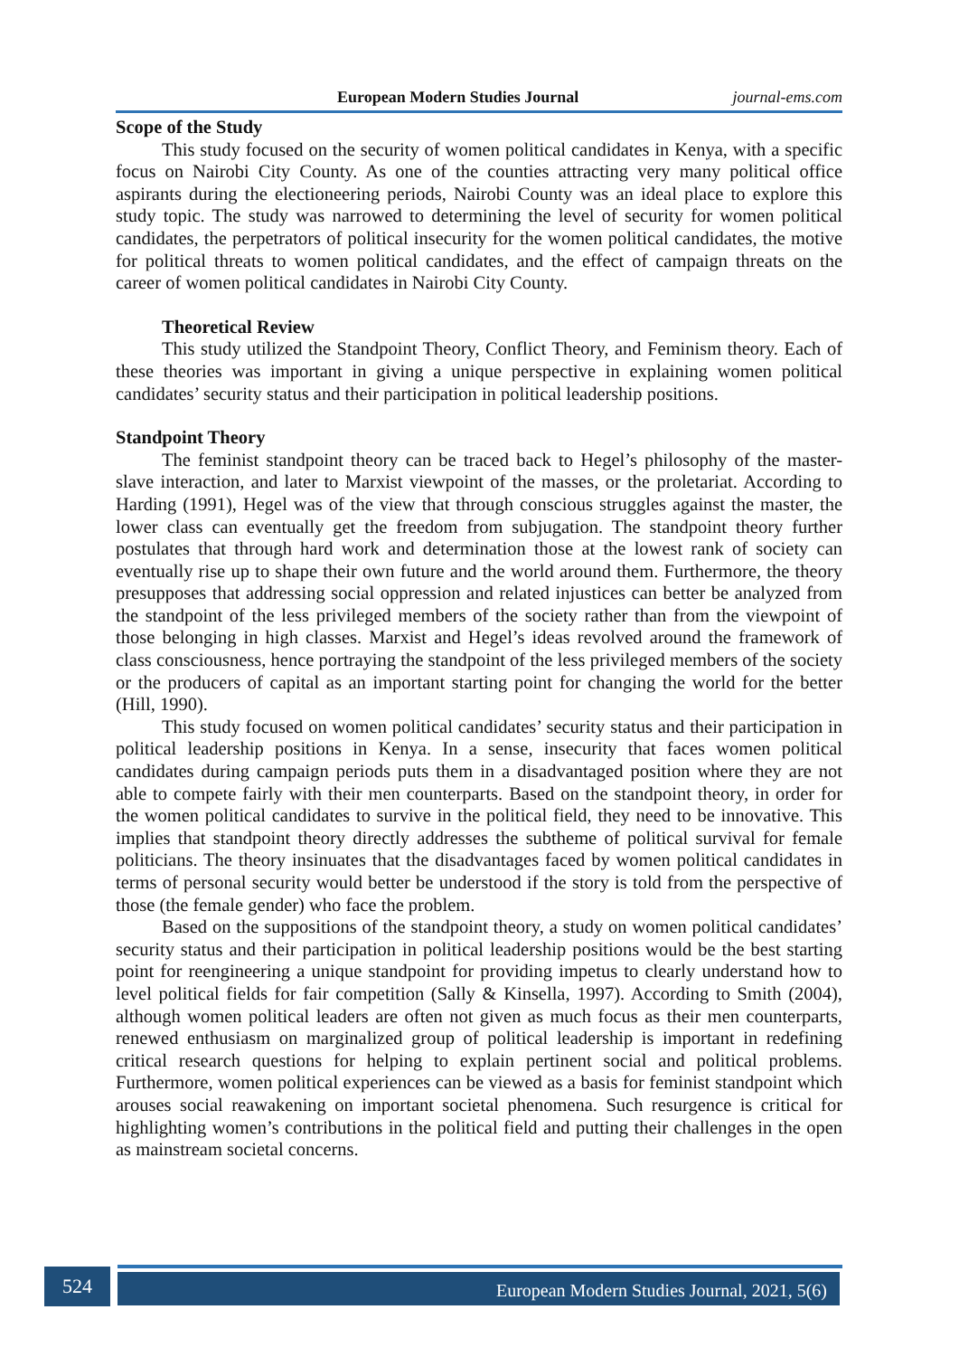European Modern Studies Journal journal-ems.com
Scope of the Study
This study focused on the security of women political candidates in Kenya, with a specific focus on Nairobi City County. As one of the counties attracting very many political office aspirants during the electioneering periods, Nairobi County was an ideal place to explore this study topic. The study was narrowed to determining the level of security for women political candidates, the perpetrators of political insecurity for the women political candidates, the motive for political threats to women political candidates, and the effect of campaign threats on the career of women political candidates in Nairobi City County.
Theoretical Review
This study utilized the Standpoint Theory, Conflict Theory, and Feminism theory. Each of these theories was important in giving a unique perspective in explaining women political candidates’ security status and their participation in political leadership positions.
Standpoint Theory
The feminist standpoint theory can be traced back to Hegel’s philosophy of the master-slave interaction, and later to Marxist viewpoint of the masses, or the proletariat. According to Harding (1991), Hegel was of the view that through conscious struggles against the master, the lower class can eventually get the freedom from subjugation. The standpoint theory further postulates that through hard work and determination those at the lowest rank of society can eventually rise up to shape their own future and the world around them. Furthermore, the theory presupposes that addressing social oppression and related injustices can better be analyzed from the standpoint of the less privileged members of the society rather than from the viewpoint of those belonging in high classes. Marxist and Hegel’s ideas revolved around the framework of class consciousness, hence portraying the standpoint of the less privileged members of the society or the producers of capital as an important starting point for changing the world for the better (Hill, 1990).
This study focused on women political candidates’ security status and their participation in political leadership positions in Kenya. In a sense, insecurity that faces women political candidates during campaign periods puts them in a disadvantaged position where they are not able to compete fairly with their men counterparts. Based on the standpoint theory, in order for the women political candidates to survive in the political field, they need to be innovative. This implies that standpoint theory directly addresses the subtheme of political survival for female politicians. The theory insinuates that the disadvantages faced by women political candidates in terms of personal security would better be understood if the story is told from the perspective of those (the female gender) who face the problem.
Based on the suppositions of the standpoint theory, a study on women political candidates’ security status and their participation in political leadership positions would be the best starting point for reengineering a unique standpoint for providing impetus to clearly understand how to level political fields for fair competition (Sally & Kinsella, 1997). According to Smith (2004), although women political leaders are often not given as much focus as their men counterparts, renewed enthusiasm on marginalized group of political leadership is important in redefining critical research questions for helping to explain pertinent social and political problems. Furthermore, women political experiences can be viewed as a basis for feminist standpoint which arouses social reawakening on important societal phenomena. Such resurgence is critical for highlighting women’s contributions in the political field and putting their challenges in the open as mainstream societal concerns.
524 European Modern Studies Journal, 2021, 5(6)